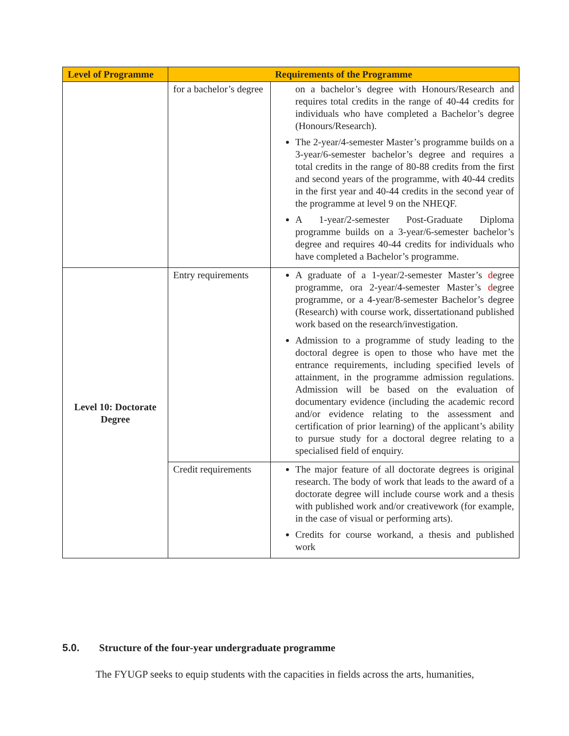| Level of Programme | Requirements of the Programme | |
| --- | --- | --- |
| | for a bachelor’s degree | on a bachelor’s degree with Honours/Research and requires total credits in the range of 40-44 credits for individuals who have completed a Bachelor’s degree (Honours/Research). The 2-year/4-semester Master’s programme builds on a 3-year/6-semester bachelor’s degree and requires a total credits in the range of 80-88 credits from the first and second years of the programme, with 40-44 credits in the first year and 40-44 credits in the second year of the programme at level 9 on the NHEQF. A 1-year/2-semester Post-Graduate Diploma programme builds on a 3-year/6-semester bachelor’s degree and requires 40-44 credits for individuals who have completed a Bachelor’s programme. |
| Level 10: Doctorate Degree | Entry requirements | A graduate of a 1-year/2-semester Master’s d egree programme, ora 2-year/4-semester Master’s d egree programme, or a 4-year/8-semester Bachelor’s degree (Research) with course work, dissertationand published work based on the research/investigation. Admission to a programme of study leading to the doctoral degree is open to those who have met the entrance requirements, including specified levels of attainment, in the programme admission regulations. Admission will be based on the evaluation of documentary evidence (including the academic record and/or evidence relating to the assessment and certification of prior learning) of the applicant’s ability to pursue study for a doctoral degree relating to a specialised field of enquiry. |
| | Credit requirements | The major feature of all doctorate degrees is original research. The body of work that leads to the award of a doctorate degree will include course work and a thesis with published work and/or creativework (for example, in the case of visual or performing arts). Credits for course workand, a thesis and published work |
5.0. Structure of the four-year undergraduate programme
The FYUGP seeks to equip students with the capacities in fields across the arts, humanities,